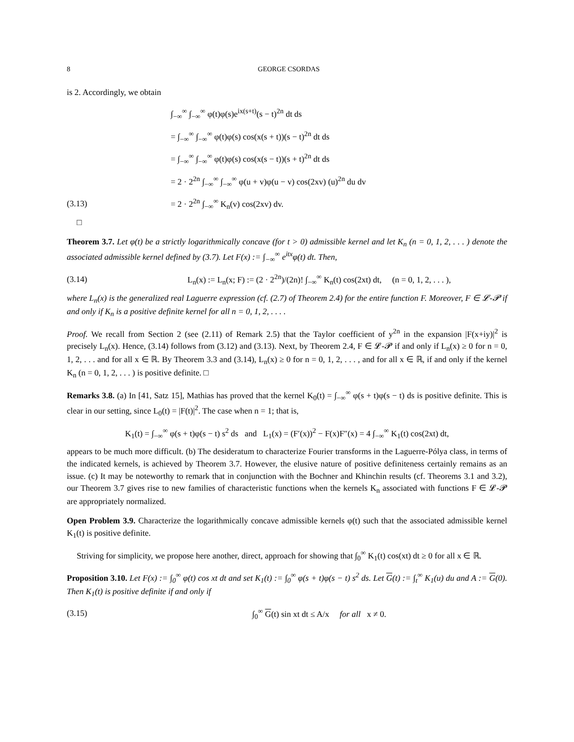8 GEORGE CSORDAS
is 2. Accordingly, we obtain
∫<sub>−∞</sub><sup>∞</sup> ∫<sub>−∞</sub><sup>∞</sup> φ(t)φ(s)e<sup>ix(s+t)</sup>(s − t)<sup>2n</sup> dt ds
= ∫<sub>−∞</sub><sup>∞</sup> ∫<sub>−∞</sub><sup>∞</sup> φ(t)φ(s) cos(x(s + t))(s − t)<sup>2n</sup> dt ds
= ∫<sub>−∞</sub><sup>∞</sup> ∫<sub>−∞</sub><sup>∞</sup> φ(t)φ(s) cos(x(s − t))(s + t)<sup>2n</sup> dt ds
= 2 · 2<sup>2n</sup> ∫<sub>−∞</sub><sup>∞</sup> ∫<sub>−∞</sub><sup>∞</sup> φ(u + v)φ(u − v) cos(2xv) (u)<sup>2n</sup> du dv
(3.13) = 2 · 2<sup>2n</sup> ∫<sub>−∞</sub><sup>∞</sup> K<sub>n</sub>(v) cos(2xv) dv.
□
Theorem 3.7. Let φ(t) be a strictly logarithmically concave (for t > 0) admissible kernel and let K<sub>n</sub> (n = 0, 1, 2, . . . ) denote the associated admissible kernel defined by (3.7). Let F(x) := ∫<sub>−∞</sub><sup>∞</sup> e<sup>itx</sup>φ(t) dt. Then,
(3.14) L<sub>n</sub>(x) := L<sub>n</sub>(x; F) := (2 · 2<sup>2n</sup>)/(2n)! ∫<sub>−∞</sub><sup>∞</sup> K<sub>n</sub>(t) cos(2xt) dt, (n = 0, 1, 2, . . . ),
where L<sub>n</sub>(x) is the generalized real Laguerre expression (cf. (2.7) of Theorem 2.4) for the entire function F. Moreover, F ∈ 𝓛-𝓟 if and only if K<sub>n</sub> is a positive definite kernel for all n = 0, 1, 2, . . . .
Proof. We recall from Section 2 (see (2.11) of Remark 2.5) that the Taylor coefficient of y<sup>2n</sup> in the expansion |F(x+iy)|<sup>2</sup> is precisely L<sub>n</sub>(x). Hence, (3.14) follows from (3.12) and (3.13). Next, by Theorem 2.4, F ∈ 𝓛-𝓟 if and only if L<sub>n</sub>(x) ≥ 0 for n = 0, 1, 2, . . . and for all x ∈ ℝ. By Theorem 3.3 and (3.14), L<sub>n</sub>(x) ≥ 0 for n = 0, 1, 2, . . . , and for all x ∈ ℝ, if and only if the kernel K<sub>n</sub> (n = 0, 1, 2, . . . ) is positive definite. □
Remarks 3.8. (a) In [41, Satz 15], Mathias has proved that the kernel K<sub>0</sub>(t) = ∫<sub>−∞</sub><sup>∞</sup> φ(s + t)φ(s − t) ds is positive definite. This is clear in our setting, since L<sub>0</sub>(t) = |F(t)|<sup>2</sup>. The case when n = 1; that is,
K<sub>1</sub>(t) = ∫<sub>−∞</sub><sup>∞</sup> φ(s + t)φ(s − t) s<sup>2</sup> ds and L<sub>1</sub>(x) = (F′(x))<sup>2</sup> − F(x)F″(x) = 4 ∫<sub>−∞</sub><sup>∞</sup> K<sub>1</sub>(t) cos(2xt) dt,
appears to be much more difficult. (b) The desideratum to characterize Fourier transforms in the Laguerre-Pólya class, in terms of the indicated kernels, is achieved by Theorem 3.7. However, the elusive nature of positive definiteness certainly remains as an issue. (c) It may be noteworthy to remark that in conjunction with the Bochner and Khinchin results (cf. Theorems 3.1 and 3.2), our Theorem 3.7 gives rise to new families of characteristic functions when the kernels K<sub>n</sub> associated with functions F ∈ 𝓛-𝓟 are appropriately normalized.
Open Problem 3.9. Characterize the logarithmically concave admissible kernels φ(t) such that the associated admissible kernel K<sub>1</sub>(t) is positive definite.
Striving for simplicity, we propose here another, direct, approach for showing that ∫<sub>0</sub><sup>∞</sup> K<sub>1</sub>(t) cos(xt) dt ≥ 0 for all x ∈ ℝ.
Proposition 3.10. Let F(x) := ∫<sub>0</sub><sup>∞</sup> φ(t) cos xt dt and set K<sub>1</sub>(t) := ∫<sub>0</sub><sup>∞</sup> φ(s + t)φ(s − t) s<sup>2</sup> ds. Let G(t) := ∫<sub>t</sub><sup>∞</sup> K<sub>1</sub>(u) du and A := G(0). Then K<sub>1</sub>(t) is positive definite if and only if
(3.15) ∫<sub>0</sub><sup>∞</sup> G(t) sin xt dt ≤ A/x for all x ≠ 0.